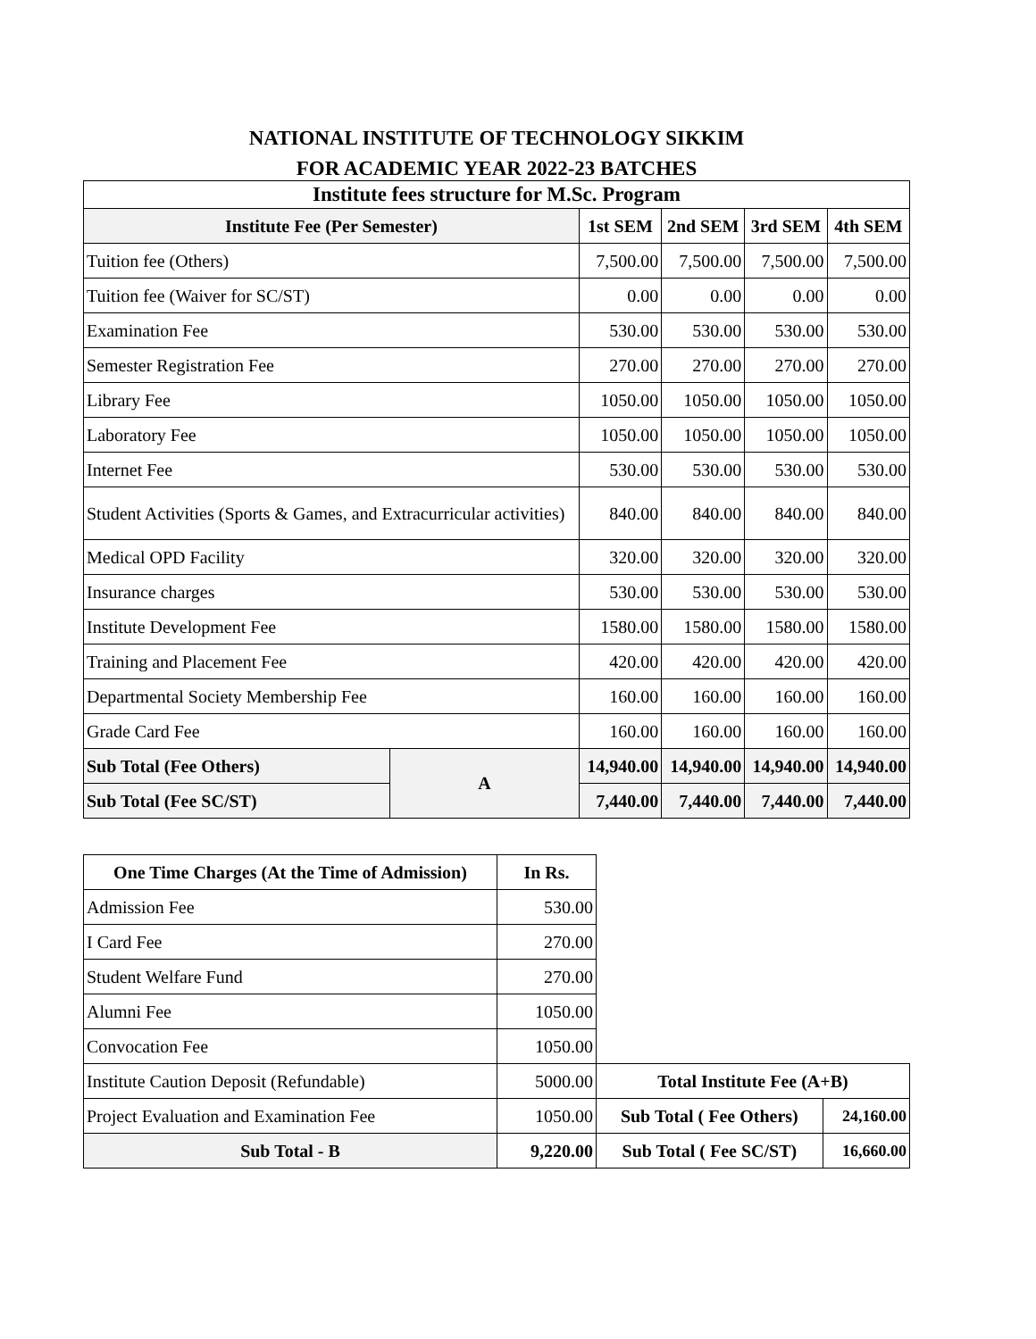NATIONAL INSTITUTE OF TECHNOLOGY SIKKIM
FOR ACADEMIC YEAR 2022-23 BATCHES
| Institute fees structure for M.Sc. Program | | | | | |
| --- | --- | --- | --- | --- | --- |
| Institute Fee (Per Semester) | | 1st SEM | 2nd SEM | 3rd SEM | 4th SEM |
| Tuition fee (Others) | | 7,500.00 | 7,500.00 | 7,500.00 | 7,500.00 |
| Tuition fee (Waiver for SC/ST) | | 0.00 | 0.00 | 0.00 | 0.00 |
| Examination Fee | | 530.00 | 530.00 | 530.00 | 530.00 |
| Semester Registration Fee | | 270.00 | 270.00 | 270.00 | 270.00 |
| Library Fee | | 1050.00 | 1050.00 | 1050.00 | 1050.00 |
| Laboratory Fee | | 1050.00 | 1050.00 | 1050.00 | 1050.00 |
| Internet Fee | | 530.00 | 530.00 | 530.00 | 530.00 |
| Student Activities (Sports & Games, and Extracurricular activities) | | 840.00 | 840.00 | 840.00 | 840.00 |
| Medical OPD Facility | | 320.00 | 320.00 | 320.00 | 320.00 |
| Insurance charges | | 530.00 | 530.00 | 530.00 | 530.00 |
| Institute Development Fee | | 1580.00 | 1580.00 | 1580.00 | 1580.00 |
| Training and Placement Fee | | 420.00 | 420.00 | 420.00 | 420.00 |
| Departmental Society Membership Fee | | 160.00 | 160.00 | 160.00 | 160.00 |
| Grade Card Fee | | 160.00 | 160.00 | 160.00 | 160.00 |
| Sub Total (Fee Others) | A | 14,940.00 | 14,940.00 | 14,940.00 | 14,940.00 |
| Sub Total (Fee SC/ST) | | 7,440.00 | 7,440.00 | 7,440.00 | 7,440.00 |
| One Time Charges (At the Time of Admission) | In Rs. | | |
| Admission Fee | 530.00 | | |
| I Card Fee | 270.00 | | |
| Student Welfare Fund | 270.00 | | |
| Alumni Fee | 1050.00 | | |
| Convocation Fee | 1050.00 | | |
| Institute Caution Deposit (Refundable) | 5000.00 | Total Institute Fee (A+B) | |
| Project Evaluation and Examination Fee | 1050.00 | Sub Total ( Fee Others) | 24,160.00 |
| Sub Total - B | 9,220.00 | Sub Total ( Fee SC/ST) | 16,660.00 |